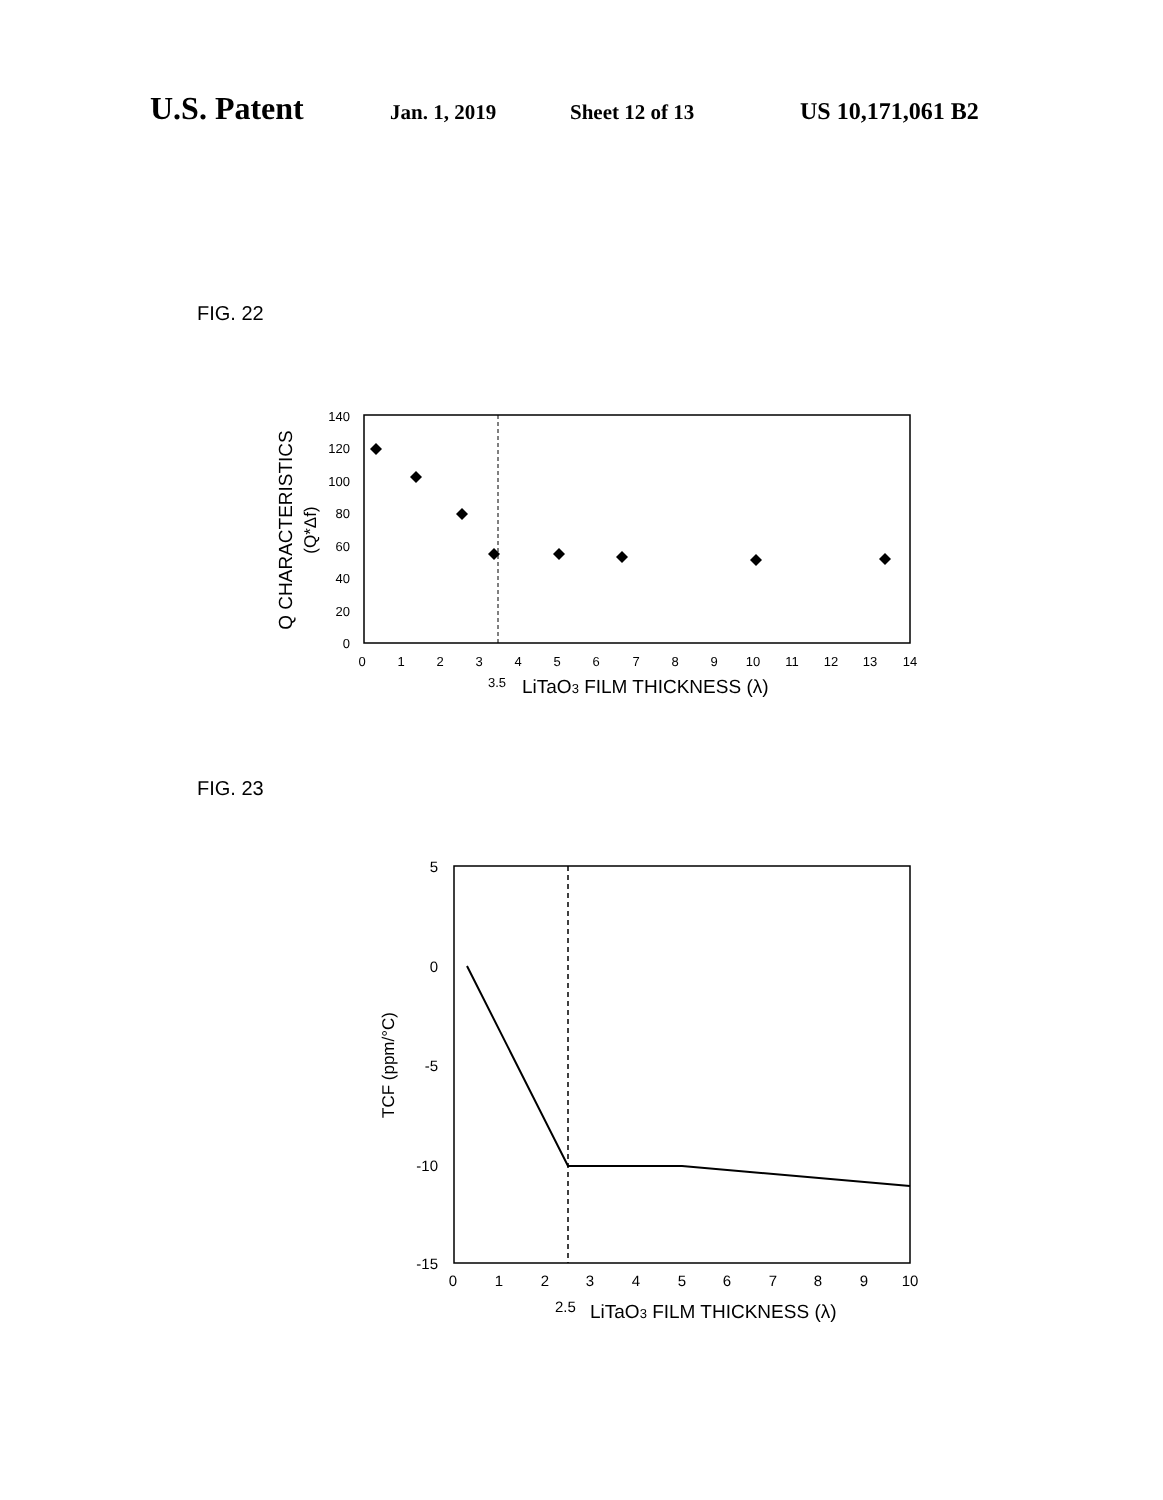U.S. Patent Jan. 1, 2019 Sheet 12 of 13 US 10,171,061 B2
FIG. 22
140
120
100
80
60
40
20
0
0
1
2
3
4
5
6
7
8
9
10
11
12
13
14
3.5
LiTaO3 FILM THICKNESS (λ)
Q CHARACTERISTICS
(Q*Δf)
FIG. 23
5
0
-5
-10
-15
0
1
2
3
4
5
6
7
8
9
10
2.5
LiTaO3 FILM THICKNESS (λ)
TCF (ppm/°C)